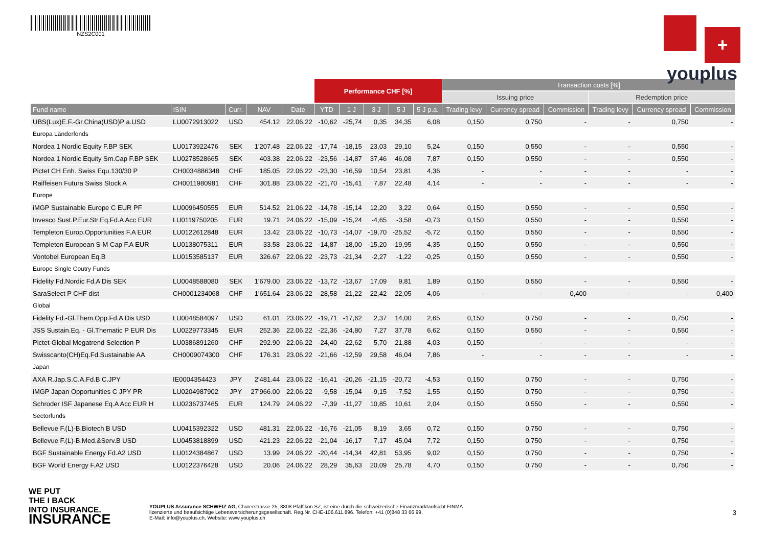NZS2C001
+
youplus
| | | | | | Performance CHF [%] | | | | | Transaction costs [%] | | | | | |
| --- | --- | --- | --- | --- | --- | --- | --- | --- | --- | --- | --- | --- | --- | --- | --- |
| | | | | | | | | | | Issuing price | | | Redemption price | | |
| Fund name | ISIN | Curr. | NAV | Date | YTD | 1 J | 3 J | 5 J | 5 J p.a. | Trading levy | Currency spread | Commission | Trading levy | Currency spread | Commission |
| UBS(Lux)E.F.-Gr.China(USD)P a.USD | LU0072913022 | USD | 454.12 | 22.06.22 | -10,62 | -25,74 | 0,35 | 34,35 | 6,08 | 0,150 | 0,750 | - | - | 0,750 | - |
| Europa Länderfonds | | | | | | | | | | | | | | | |
| Nordea 1 Nordic Equity F.BP SEK | LU0173922476 | SEK | 1'207.48 | 22.06.22 | -17,74 | -18,15 | 23,03 | 29,10 | 5,24 | 0,150 | 0,550 | - | - | 0,550 | - |
| Nordea 1 Nordic Equity Sm.Cap F.BP SEK | LU0278528665 | SEK | 403.38 | 22.06.22 | -23,56 | -14,87 | 37,46 | 46,08 | 7,87 | 0,150 | 0,550 | - | - | 0,550 | - |
| Pictet CH Enh. Swiss Equ.130/30 P | CH0034886348 | CHF | 185.05 | 22.06.22 | -23,30 | -16,59 | 10,54 | 23,81 | 4,36 | - | - | - | - | - | - |
| Raiffeisen Futura Swiss Stock A | CH0011980981 | CHF | 301.88 | 23.06.22 | -21,70 | -15,41 | 7,87 | 22,48 | 4,14 | - | - | - | - | - | - |
| Europe | | | | | | | | | | | | | | | |
| iMGP Sustainable Europe C EUR PF | LU0096450555 | EUR | 514.52 | 21.06.22 | -14,78 | -15,14 | 12,20 | 3,22 | 0,64 | 0,150 | 0,550 | - | - | 0,550 | - |
| Invesco Sust.P.Eur.Str.Eq.Fd.A Acc EUR | LU0119750205 | EUR | 19.71 | 24.06.22 | -15,09 | -15,24 | -4,65 | -3,58 | -0,73 | 0,150 | 0,550 | - | - | 0,550 | - |
| Templeton Europ.Opportunities F.A EUR | LU0122612848 | EUR | 13.42 | 23.06.22 | -10,73 | -14,07 | -19,70 | -25,52 | -5,72 | 0,150 | 0,550 | - | - | 0,550 | - |
| Templeton European S-M Cap F.A EUR | LU0138075311 | EUR | 33.58 | 23.06.22 | -14,87 | -18,00 | -15,20 | -19,95 | -4,35 | 0,150 | 0,550 | - | - | 0,550 | - |
| Vontobel European Eq.B | LU0153585137 | EUR | 326.67 | 22.06.22 | -23,73 | -21,34 | -2,27 | -1,22 | -0,25 | 0,150 | 0,550 | - | - | 0,550 | - |
| Europe Single Coutry Funds | | | | | | | | | | | | | | | |
| Fidelity Fd.Nordic Fd.A Dis SEK | LU0048588080 | SEK | 1'679.00 | 23.06.22 | -13,72 | -13,67 | 17,09 | 9,81 | 1,89 | 0,150 | 0,550 | - | - | 0,550 | - |
| SaraSelect P CHF dist | CH0001234068 | CHF | 1'651.64 | 23.06.22 | -28,58 | -21,22 | 22,42 | 22,05 | 4,06 | - | - | 0,400 | - | - | 0,400 |
| Global | | | | | | | | | | | | | | | |
| Fidelity Fd.-Gl.Them.Opp.Fd.A Dis USD | LU0048584097 | USD | 61.01 | 23.06.22 | -19,71 | -17,62 | 2,37 | 14,00 | 2,65 | 0,150 | 0,750 | - | - | 0,750 | - |
| JSS Sustain.Eq. - Gl.Thematic P EUR Dis | LU0229773345 | EUR | 252.36 | 22.06.22 | -22,36 | -24,80 | 7,27 | 37,78 | 6,62 | 0,150 | 0,550 | - | - | 0,550 | - |
| Pictet-Global Megatrend Selection P | LU0386891260 | CHF | 292.90 | 22.06.22 | -24,40 | -22,62 | 5,70 | 21,88 | 4,03 | 0,150 | - | - | - | - | - |
| Swisscanto(CH)Eq.Fd.Sustainable AA | CH0009074300 | CHF | 176.31 | 23.06.22 | -21,66 | -12,59 | 29,58 | 46,04 | 7,86 | - | - | - | - | - | - |
| Japan | | | | | | | | | | | | | | | |
| AXA R.Jap.S.C.A.Fd.B C.JPY | IE0004354423 | JPY | 2'481.44 | 23.06.22 | -16,41 | -20,26 | -21,15 | -20,72 | -4,53 | 0,150 | 0,750 | - | - | 0,750 | - |
| iMGP Japan Opportunities C JPY PR | LU0204987902 | JPY | 27'966.00 | 22.06.22 | -9,58 | -15,04 | -9,15 | -7,52 | -1,55 | 0,150 | 0,750 | - | - | 0,750 | - |
| Schroder ISF Japanese Eq.A Acc EUR H | LU0236737465 | EUR | 124.79 | 24.06.22 | -7,39 | -11,27 | 10,85 | 10,61 | 2,04 | 0,150 | 0,550 | - | - | 0,550 | - |
| Sectorfunds | | | | | | | | | | | | | | | |
| Bellevue F.(L)-B.Biotech B USD | LU0415392322 | USD | 481.31 | 22.06.22 | -16,76 | -21,05 | 8,19 | 3,65 | 0,72 | 0,150 | 0,750 | - | - | 0,750 | - |
| Bellevue F.(L)-B.Med.&Serv.B USD | LU0453818899 | USD | 421.23 | 22.06.22 | -21,04 | -16,17 | 7,17 | 45,04 | 7,72 | 0,150 | 0,750 | - | - | 0,750 | - |
| BGF Sustainable Energy Fd.A2 USD | LU0124384867 | USD | 13.99 | 24.06.22 | -20,44 | -14,34 | 42,81 | 53,95 | 9,02 | 0,150 | 0,750 | - | - | 0,750 | - |
| BGF World Energy F.A2 USD | LU0122376428 | USD | 20.06 | 24.06.22 | 28,29 | 35,63 | 20,09 | 25,78 | 4,70 | 0,150 | 0,750 | - | - | 0,750 | - |
WE PUT
THE I BACK
INTO INSURANCE.
INSURANCE
YOUPLUS Assurance SCHWEIZ AG, Churerstrasse 25, 8808 Pfäffikon SZ, ist eine durch die schweizerische Finanzmarktaufsicht FINMA
lizenzierte und beaufsichtige Lebensversicherungsgesellschaft. Reg.Nr. CHE-106.611.896. Telefon: +41 (0)848 33 66 99,
E-Mail: info@youplus.ch, Website: www.youplus.ch
3